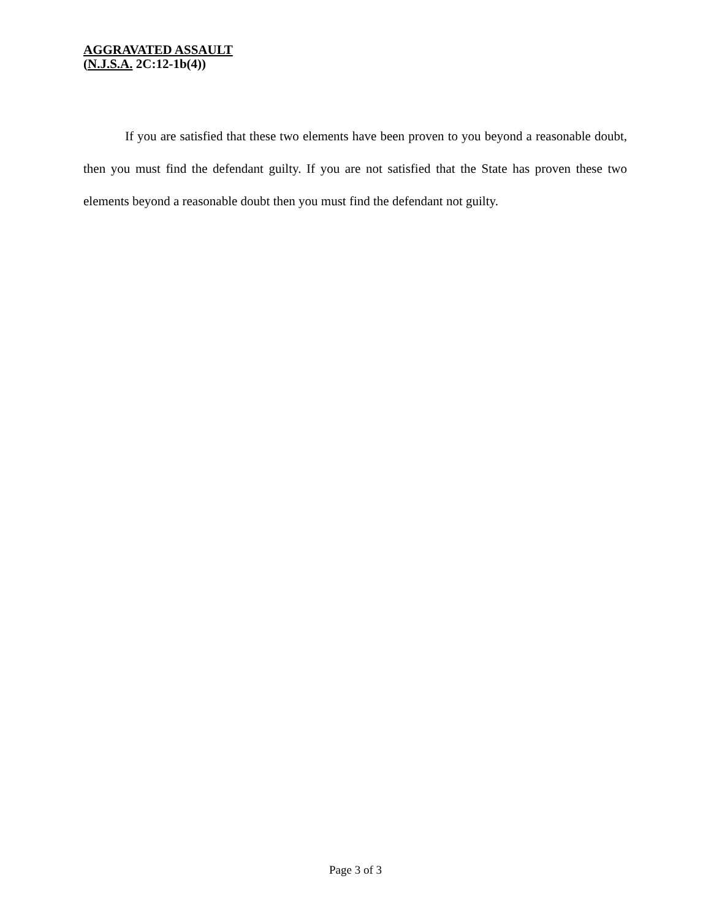AGGRAVATED ASSAULT
(N.J.S.A. 2C:12-1b(4))
If you are satisfied that these two elements have been proven to you beyond a reasonable doubt, then you must find the defendant guilty. If you are not satisfied that the State has proven these two elements beyond a reasonable doubt then you must find the defendant not guilty.
Page 3 of 3